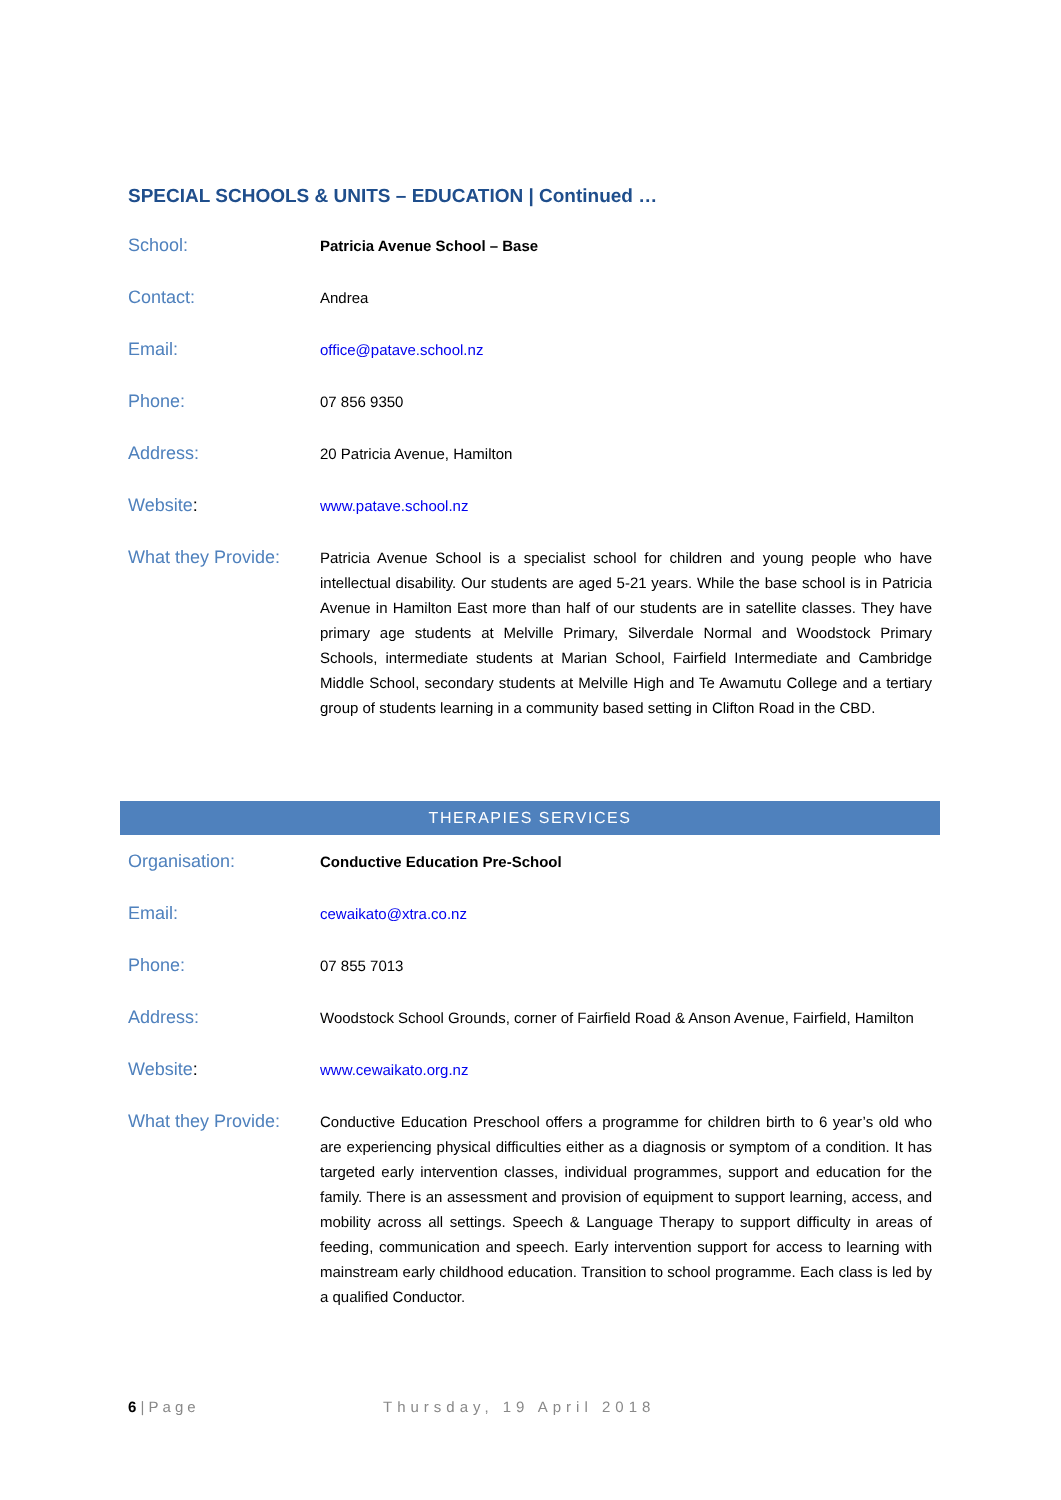SPECIAL SCHOOLS & UNITS – EDUCATION | Continued …
| School: | Patricia Avenue School – Base |
| Contact: | Andrea |
| Email: | office@patave.school.nz |
| Phone: | 07 856 9350 |
| Address: | 20 Patricia Avenue, Hamilton |
| Website : | www.patave.school.nz |
| What they Provide: | Patricia Avenue School is a specialist school for children and young people who have intellectual disability. Our students are aged 5-21 years. While the base school is in Patricia Avenue in Hamilton East more than half of our students are in satellite classes. They have primary age students at Melville Primary, Silverdale Normal and Woodstock Primary Schools, intermediate students at Marian School, Fairfield Intermediate and Cambridge Middle School, secondary students at Melville High and Te Awamutu College and a tertiary group of students learning in a community based setting in Clifton Road in the CBD. |
THERAPIES SERVICES
| Organisation: | Conductive Education Pre-School |
| Email: | cewaikato@xtra.co.nz |
| Phone: | 07 855 7013 |
| Address: | Woodstock School Grounds, corner of Fairfield Road & Anson Avenue, Fairfield, Hamilton |
| Website : | www.cewaikato.org.nz |
| What they Provide: | Conductive Education Preschool offers a programme for children birth to 6 year’s old who are experiencing physical difficulties either as a diagnosis or symptom of a condition. It has targeted early intervention classes, individual programmes, support and education for the family. There is an assessment and provision of equipment to support learning, access, and mobility across all settings. Speech & Language Therapy to support difficulty in areas of feeding, communication and speech. Early intervention support for access to learning with mainstream early childhood education. Transition to school programme. Each class is led by a qualified Conductor. |
6 | Page Thursday, 19 April 2018